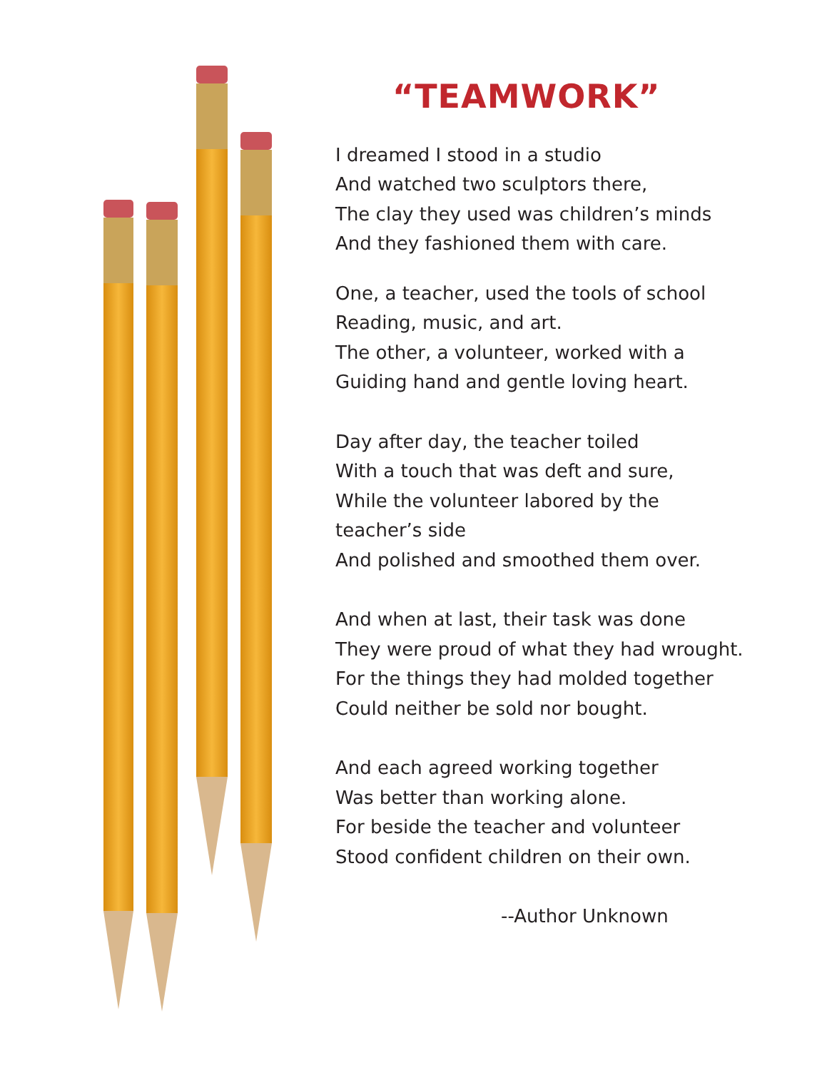“TEAMWORK”
I dreamed I stood in a studio
And watched two sculptors there,
The clay they used was children’s minds
And they fashioned them with care.
One, a teacher, used the tools of school
Reading, music, and art.
The other, a volunteer, worked with a
Guiding hand and gentle loving heart.
Day after day, the teacher toiled
With a touch that was deft and sure,
While the volunteer labored by the
teacher’s side
And polished and smoothed them over.
And when at last, their task was done
They were proud of what they had wrought.
For the things they had molded together
Could neither be sold nor bought.
And each agreed working together
Was better than working alone.
For beside the teacher and volunteer
Stood confident children on their own.
--Author Unknown